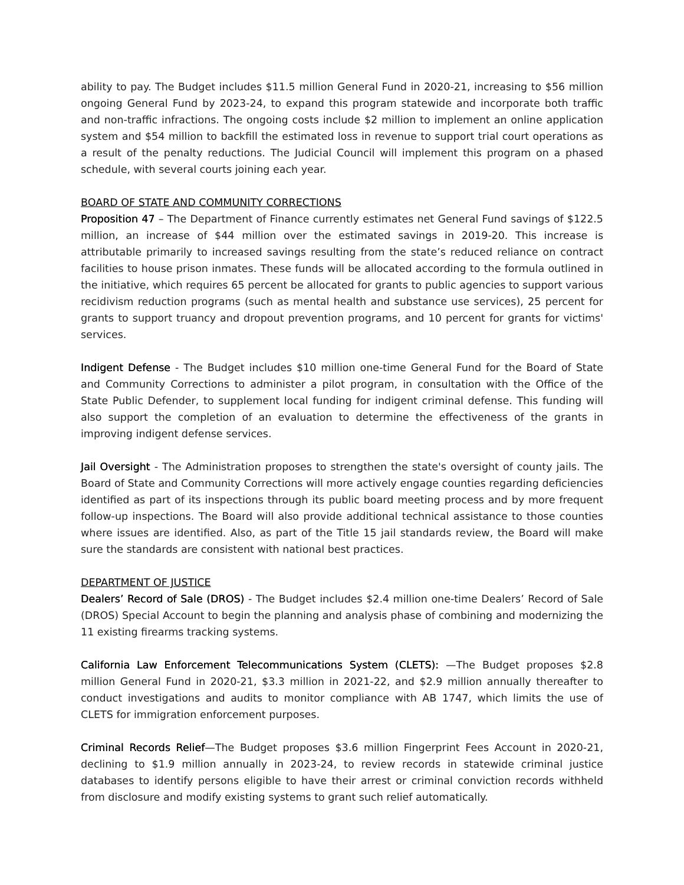ability to pay. The Budget includes $11.5 million General Fund in 2020-21, increasing to $56 million ongoing General Fund by 2023-24, to expand this program statewide and incorporate both traffic and non-traffic infractions. The ongoing costs include $2 million to implement an online application system and $54 million to backfill the estimated loss in revenue to support trial court operations as a result of the penalty reductions. The Judicial Council will implement this program on a phased schedule, with several courts joining each year.
BOARD OF STATE AND COMMUNITY CORRECTIONS
Proposition 47 – The Department of Finance currently estimates net General Fund savings of $122.5 million, an increase of $44 million over the estimated savings in 2019-20. This increase is attributable primarily to increased savings resulting from the state’s reduced reliance on contract facilities to house prison inmates. These funds will be allocated according to the formula outlined in the initiative, which requires 65 percent be allocated for grants to public agencies to support various recidivism reduction programs (such as mental health and substance use services), 25 percent for grants to support truancy and dropout prevention programs, and 10 percent for grants for victims' services.
Indigent Defense - The Budget includes $10 million one-time General Fund for the Board of State and Community Corrections to administer a pilot program, in consultation with the Office of the State Public Defender, to supplement local funding for indigent criminal defense. This funding will also support the completion of an evaluation to determine the effectiveness of the grants in improving indigent defense services.
Jail Oversight - The Administration proposes to strengthen the state's oversight of county jails. The Board of State and Community Corrections will more actively engage counties regarding deficiencies identified as part of its inspections through its public board meeting process and by more frequent follow-up inspections. The Board will also provide additional technical assistance to those counties where issues are identified. Also, as part of the Title 15 jail standards review, the Board will make sure the standards are consistent with national best practices.
DEPARTMENT OF JUSTICE
Dealers’ Record of Sale (DROS) - The Budget includes $2.4 million one-time Dealers’ Record of Sale (DROS) Special Account to begin the planning and analysis phase of combining and modernizing the 11 existing firearms tracking systems.
California Law Enforcement Telecommunications System (CLETS): —The Budget proposes $2.8 million General Fund in 2020-21, $3.3 million in 2021-22, and $2.9 million annually thereafter to conduct investigations and audits to monitor compliance with AB 1747, which limits the use of CLETS for immigration enforcement purposes.
Criminal Records Relief—The Budget proposes $3.6 million Fingerprint Fees Account in 2020-21, declining to $1.9 million annually in 2023-24, to review records in statewide criminal justice databases to identify persons eligible to have their arrest or criminal conviction records withheld from disclosure and modify existing systems to grant such relief automatically.